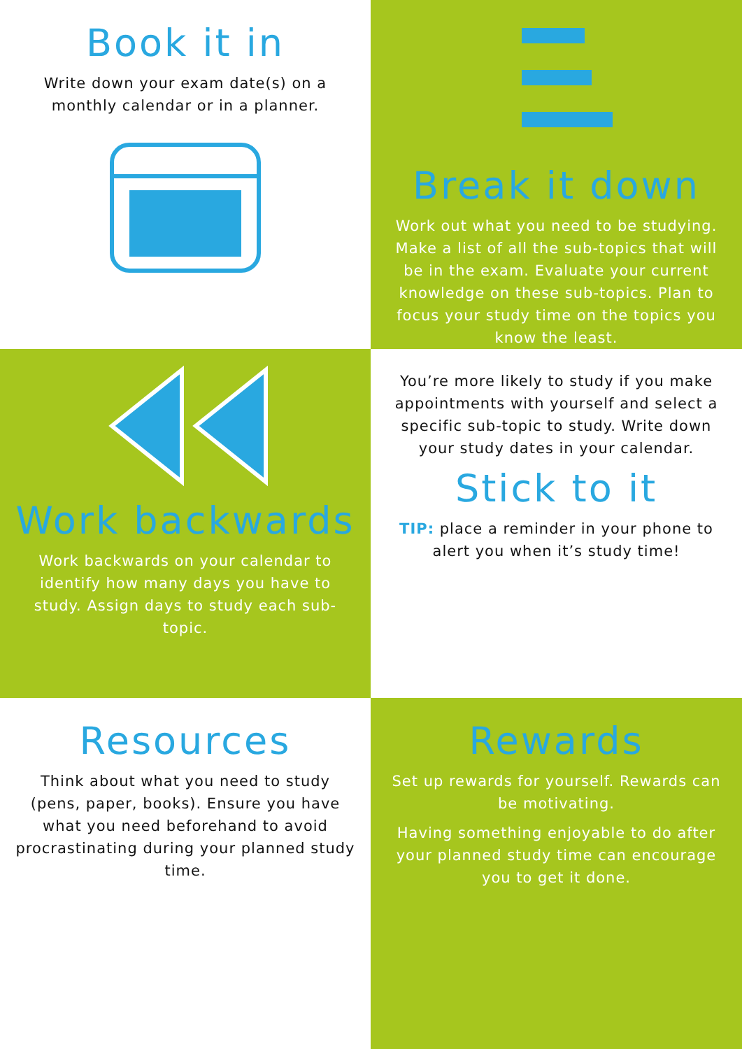Book it in
Write down your exam date(s) on a monthly calendar or in a planner.
Break it down
Work out what you need to be studying. Make a list of all the sub-topics that will be in the exam. Evaluate your current knowledge on these sub-topics. Plan to focus your study time on the topics you know the least.
Work backwards
Work backwards on your calendar to identify how many days you have to study. Assign days to study each sub-topic.
You’re more likely to study if you make appointments with yourself and select a specific sub-topic to study. Write down your study dates in your calendar.
Stick to it
TIP: place a reminder in your phone to alert you when it’s study time!
Resources
Think about what you need to study (pens, paper, books). Ensure you have what you need beforehand to avoid procrastinating during your planned study time.
Rewards
Set up rewards for yourself. Rewards can be motivating.
Having something enjoyable to do after your planned study time can encourage you to get it done.